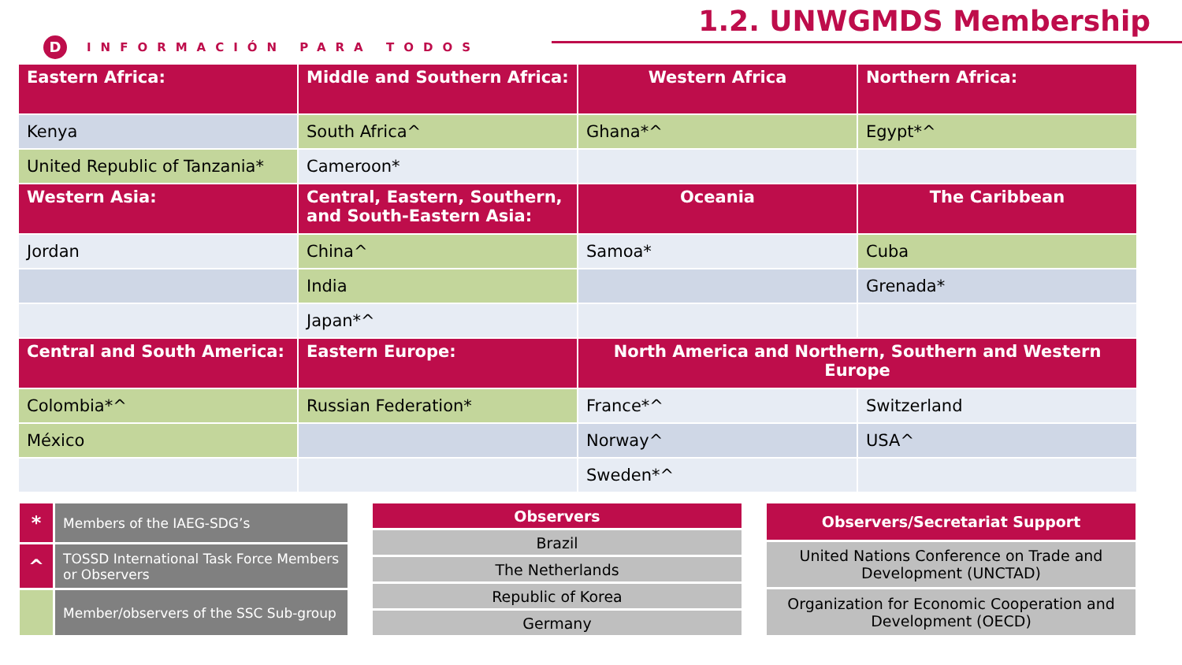D INFORMACIÓN PARA TODOS
1.2. UNWGMDS Membership
| Eastern Africa: | Middle and Southern Africa: | Western Africa | Northern Africa: |
| --- | --- | --- | --- |
| Kenya | South Africa^ | Ghana*^ | Egypt*^ |
| United Republic of Tanzania* | Cameroon* | | |
| Western Asia: | Central, Eastern, Southern, and South-Eastern Asia: | Oceania | The Caribbean |
| Jordan | China^ | Samoa* | Cuba |
| | India | | Grenada* |
| | Japan*^ | | |
| Central and South America: | Eastern Europe: | North America and Northern, Southern and Western Europe | |
| Colombia*^ | Russian Federation* | France*^ | Switzerland |
| México | | Norway^ | USA^ |
| | | Sweden*^ | |
| * | Members of the IAEG-SDG’s |
| ^ | TOSSD International Task Force Members or Observers |
| | Member/observers of the SSC Sub-group |
| Observers |
| Brazil |
| The Netherlands |
| Republic of Korea |
| Germany |
| Observers/Secretariat Support |
| United Nations Conference on Trade and Development (UNCTAD) |
| Organization for Economic Cooperation and Development (OECD) |